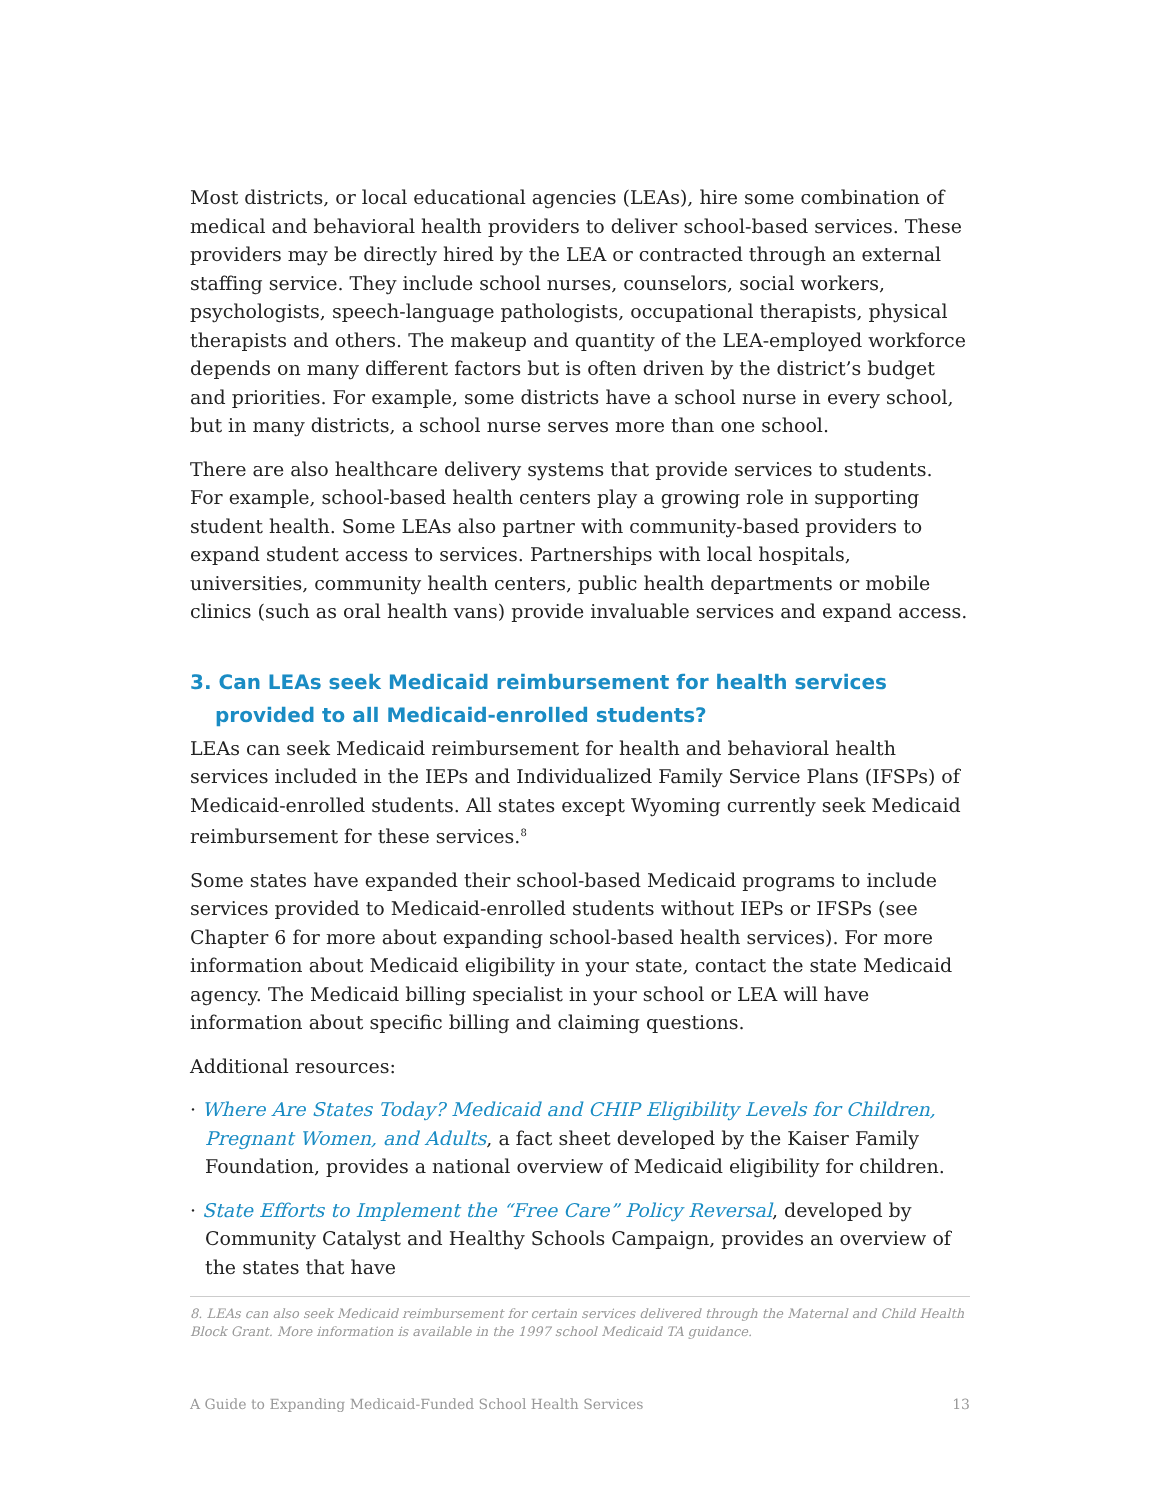Most districts, or local educational agencies (LEAs), hire some combination of medical and behavioral health providers to deliver school-based services. These providers may be directly hired by the LEA or contracted through an external staffing service. They include school nurses, counselors, social workers, psychologists, speech-language pathologists, occupational therapists, physical therapists and others. The makeup and quantity of the LEA-employed workforce depends on many different factors but is often driven by the district’s budget and priorities. For example, some districts have a school nurse in every school, but in many districts, a school nurse serves more than one school.
There are also healthcare delivery systems that provide services to students. For example, school-based health centers play a growing role in supporting student health. Some LEAs also partner with community-based providers to expand student access to services. Partnerships with local hospitals, universities, community health centers, public health departments or mobile clinics (such as oral health vans) provide invaluable services and expand access.
3. Can LEAs seek Medicaid reimbursement for health services provided to all Medicaid-enrolled students?
LEAs can seek Medicaid reimbursement for health and behavioral health services included in the IEPs and Individualized Family Service Plans (IFSPs) of Medicaid-enrolled students. All states except Wyoming currently seek Medicaid reimbursement for these services.<sup>8</sup>
Some states have expanded their school-based Medicaid programs to include services provided to Medicaid-enrolled students without IEPs or IFSPs (see Chapter 6 for more about expanding school-based health services). For more information about Medicaid eligibility in your state, contact the state Medicaid agency. The Medicaid billing specialist in your school or LEA will have information about specific billing and claiming questions.
Additional resources:
· Where Are States Today? Medicaid and CHIP Eligibility Levels for Children, Pregnant Women, and Adults, a fact sheet developed by the Kaiser Family Foundation, provides a national overview of Medicaid eligibility for children.
· State Efforts to Implement the “Free Care” Policy Reversal, developed by Community Catalyst and Healthy Schools Campaign, provides an overview of the states that have
8. LEAs can also seek Medicaid reimbursement for certain services delivered through the Maternal and Child Health Block Grant. More information is available in the 1997 school Medicaid TA guidance.
A Guide to Expanding Medicaid-Funded School Health Services 13